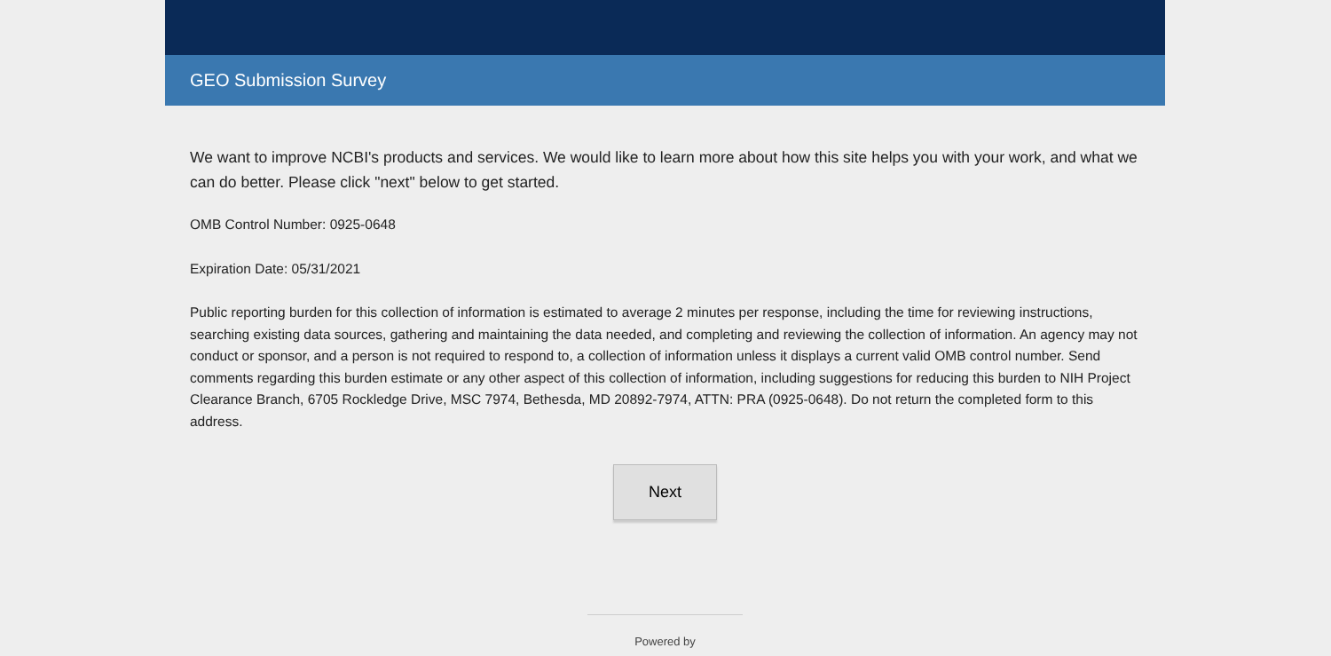GEO Submission Survey
We want to improve NCBI's products and services. We would like to learn more about how this site helps you with your work, and what we can do better. Please click "next" below to get started.
OMB Control Number: 0925-0648
Expiration Date: 05/31/2021
Public reporting burden for this collection of information is estimated to average 2 minutes per response, including the time for reviewing instructions, searching existing data sources, gathering and maintaining the data needed, and completing and reviewing the collection of information. An agency may not conduct or sponsor, and a person is not required to respond to, a collection of information unless it displays a current valid OMB control number. Send comments regarding this burden estimate or any other aspect of this collection of information, including suggestions for reducing this burden to NIH Project Clearance Branch, 6705 Rockledge Drive, MSC 7974, Bethesda, MD 20892-7974, ATTN: PRA (0925-0648). Do not return the completed form to this address.
Next
Powered by